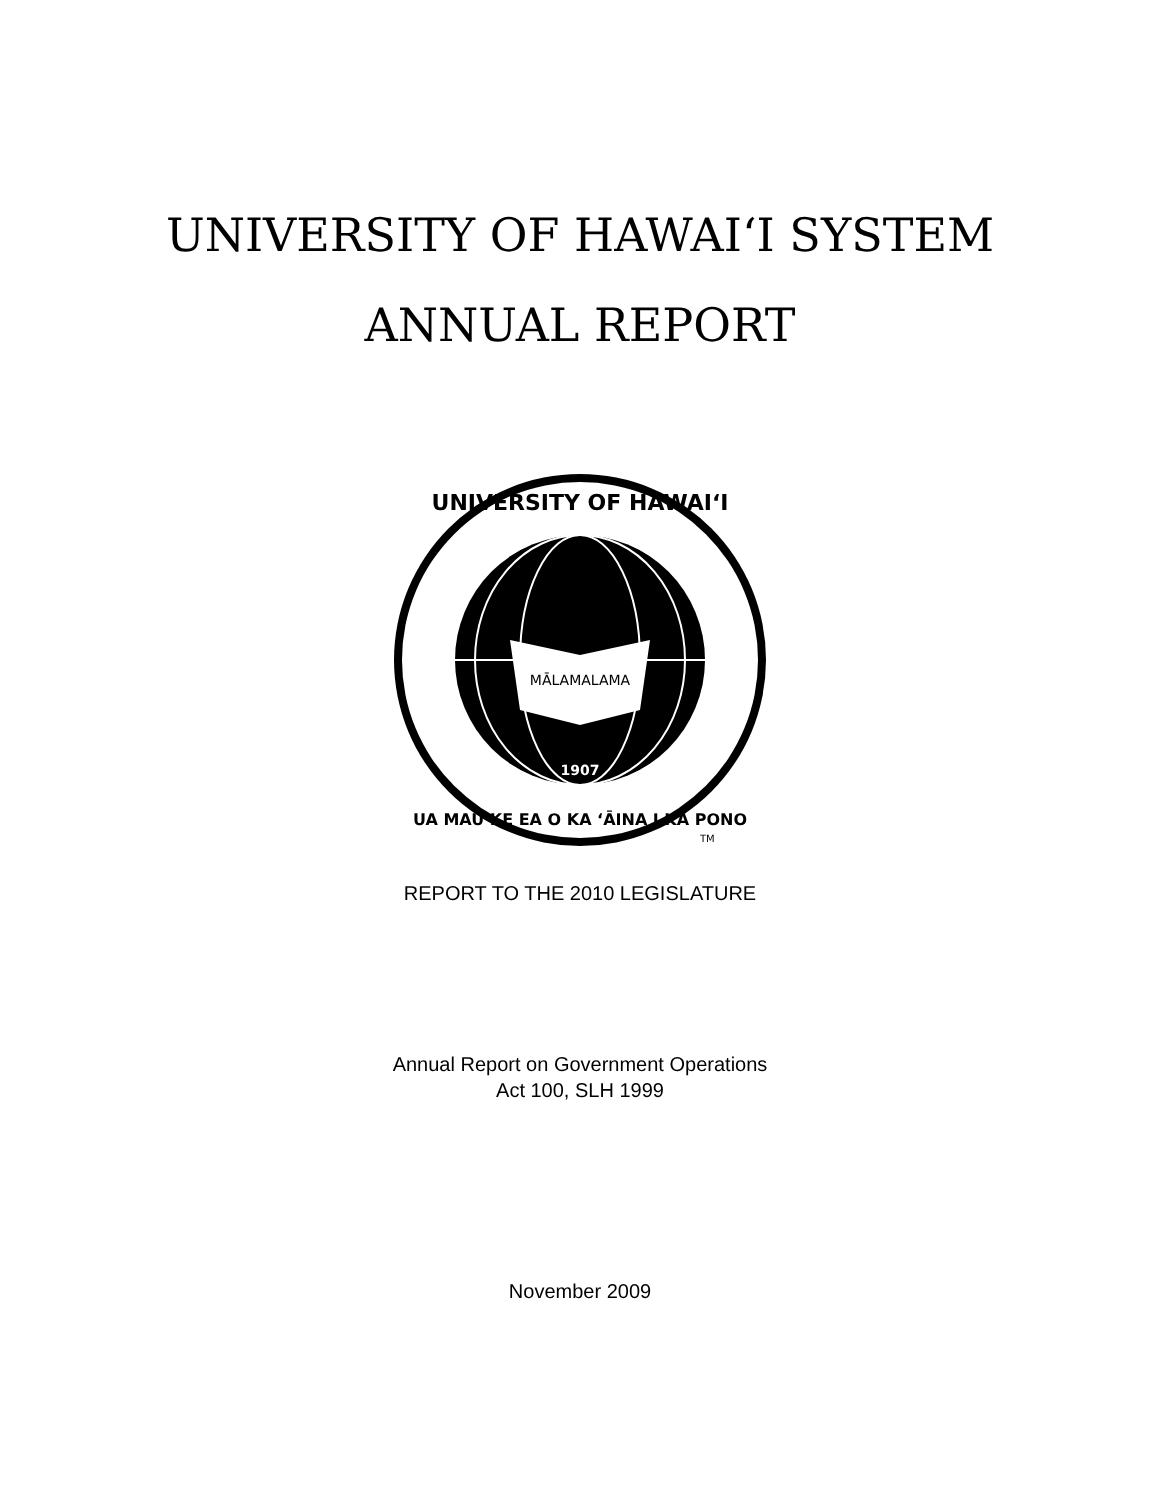UNIVERSITY OF HAWAI‘I SYSTEM
ANNUAL REPORT
MĀLAMALAMA
1907
UNIVERSITY OF HAWAI‘I
UA MAU KE EA O KA ‘ĀINA I KA PONO
TM
REPORT TO THE 2010 LEGISLATURE
Annual Report on Government Operations
Act 100, SLH 1999
November 2009